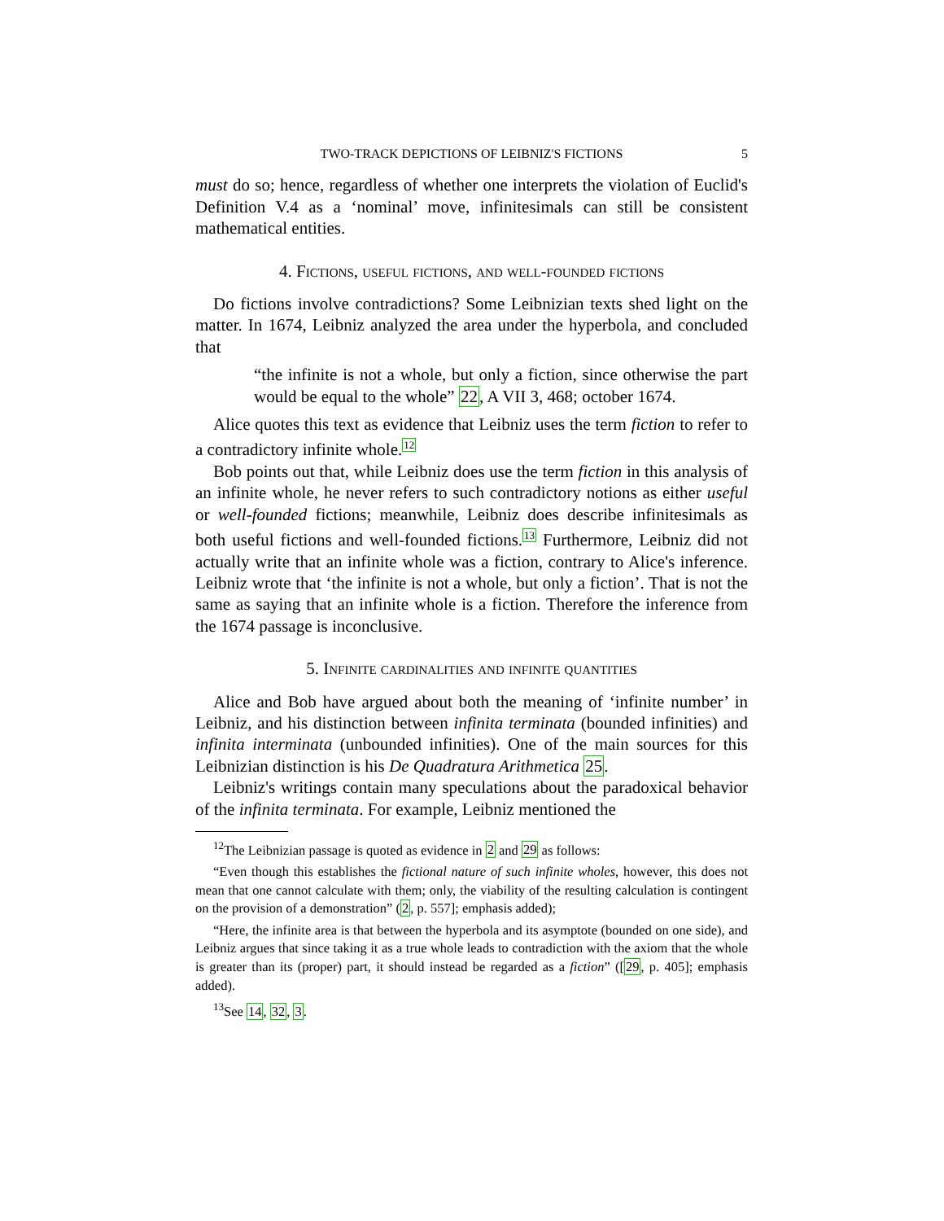TWO-TRACK DEPICTIONS OF LEIBNIZ'S FICTIONS 5
must do so; hence, regardless of whether one interprets the violation of Euclid's Definition V.4 as a ‘nominal’ move, infinitesimals can still be consistent mathematical entities.
4. Fictions, useful fictions, and well-founded fictions
Do fictions involve contradictions? Some Leibnizian texts shed light on the matter. In 1674, Leibniz analyzed the area under the hyperbola, and concluded that
“the infinite is not a whole, but only a fiction, since otherwise the part would be equal to the whole” 22, A VII 3, 468; october 1674.
Alice quotes this text as evidence that Leibniz uses the term fiction to refer to a contradictory infinite whole.<sup>12</sup>
Bob points out that, while Leibniz does use the term fiction in this analysis of an infinite whole, he never refers to such contradictory notions as either useful or well-founded fictions; meanwhile, Leibniz does describe infinitesimals as both useful fictions and well-founded fictions.<sup>13</sup> Furthermore, Leibniz did not actually write that an infinite whole was a fiction, contrary to Alice's inference. Leibniz wrote that ‘the infinite is not a whole, but only a fiction’. That is not the same as saying that an infinite whole is a fiction. Therefore the inference from the 1674 passage is inconclusive.
5. Infinite cardinalities and infinite quantities
Alice and Bob have argued about both the meaning of ‘infinite number’ in Leibniz, and his distinction between infinita terminata (bounded infinities) and infinita interminata (unbounded infinities). One of the main sources for this Leibnizian distinction is his De Quadratura Arithmetica 25.
Leibniz's writings contain many speculations about the paradoxical behavior of the infinita terminata. For example, Leibniz mentioned the
<sup>12</sup> The Leibnizian passage is quoted as evidence in 2 and 29 as follows:
“Even though this establishes the fictional nature of such infinite wholes, however, this does not mean that one cannot calculate with them; only, the viability of the resulting calculation is contingent on the provision of a demonstration” (2, p. 557]; emphasis added);
“Here, the infinite area is that between the hyperbola and its asymptote (bounded on one side), and Leibniz argues that since taking it as a true whole leads to contradiction with the axiom that the whole is greater than its (proper) part, it should instead be regarded as a fiction” ([29, p. 405]; emphasis added).
<sup>13</sup> See 14, 32, 3.